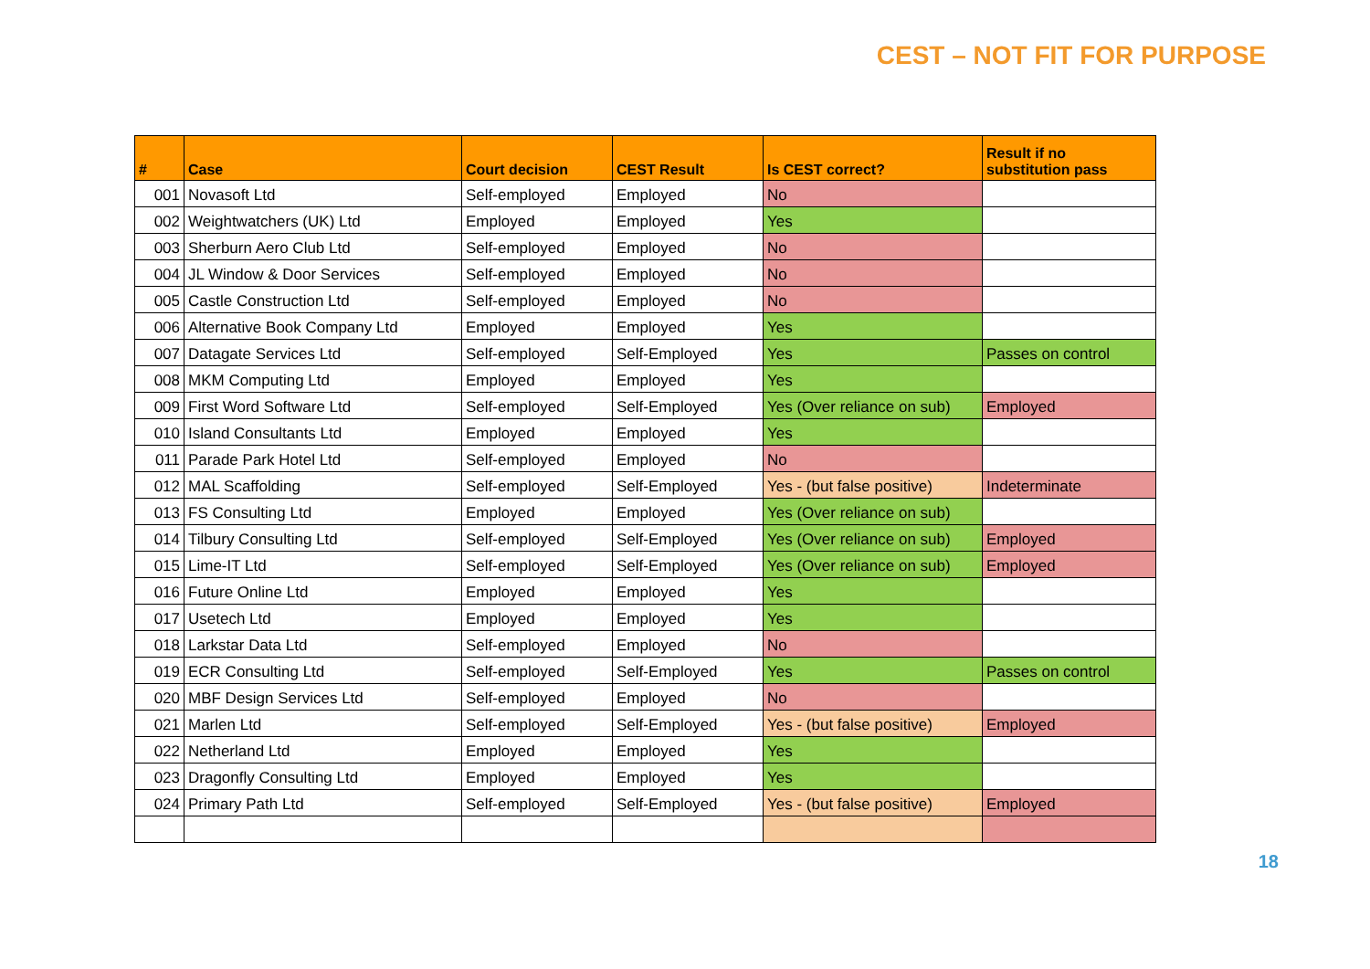CEST – NOT FIT FOR PURPOSE
| # | Case | Court decision | CEST Result | Is CEST correct? | Result if no substitution pass |
| --- | --- | --- | --- | --- | --- |
| 001 | Novasoft Ltd | Self-employed | Employed | No | |
| 002 | Weightwatchers (UK) Ltd | Employed | Employed | Yes | |
| 003 | Sherburn Aero Club Ltd | Self-employed | Employed | No | |
| 004 | JL Window & Door Services | Self-employed | Employed | No | |
| 005 | Castle Construction Ltd | Self-employed | Employed | No | |
| 006 | Alternative Book Company Ltd | Employed | Employed | Yes | |
| 007 | Datagate Services Ltd | Self-employed | Self-Employed | Yes | Passes on control |
| 008 | MKM Computing Ltd | Employed | Employed | Yes | |
| 009 | First Word Software Ltd | Self-employed | Self-Employed | Yes (Over reliance on sub) | Employed |
| 010 | Island Consultants Ltd | Employed | Employed | Yes | |
| 011 | Parade Park Hotel Ltd | Self-employed | Employed | No | |
| 012 | MAL Scaffolding | Self-employed | Self-Employed | Yes - (but false positive) | Indeterminate |
| 013 | FS Consulting Ltd | Employed | Employed | Yes (Over reliance on sub) | |
| 014 | Tilbury Consulting Ltd | Self-employed | Self-Employed | Yes (Over reliance on sub) | Employed |
| 015 | Lime-IT Ltd | Self-employed | Self-Employed | Yes (Over reliance on sub) | Employed |
| 016 | Future Online Ltd | Employed | Employed | Yes | |
| 017 | Usetech Ltd | Employed | Employed | Yes | |
| 018 | Larkstar Data Ltd | Self-employed | Employed | No | |
| 019 | ECR Consulting Ltd | Self-employed | Self-Employed | Yes | Passes on control |
| 020 | MBF Design Services Ltd | Self-employed | Employed | No | |
| 021 | Marlen Ltd | Self-employed | Self-Employed | Yes - (but false positive) | Employed |
| 022 | Netherland Ltd | Employed | Employed | Yes | |
| 023 | Dragonfly Consulting Ltd | Employed | Employed | Yes | |
| 024 | Primary Path Ltd | Self-employed | Self-Employed | Yes - (but false positive) | Employed |
18